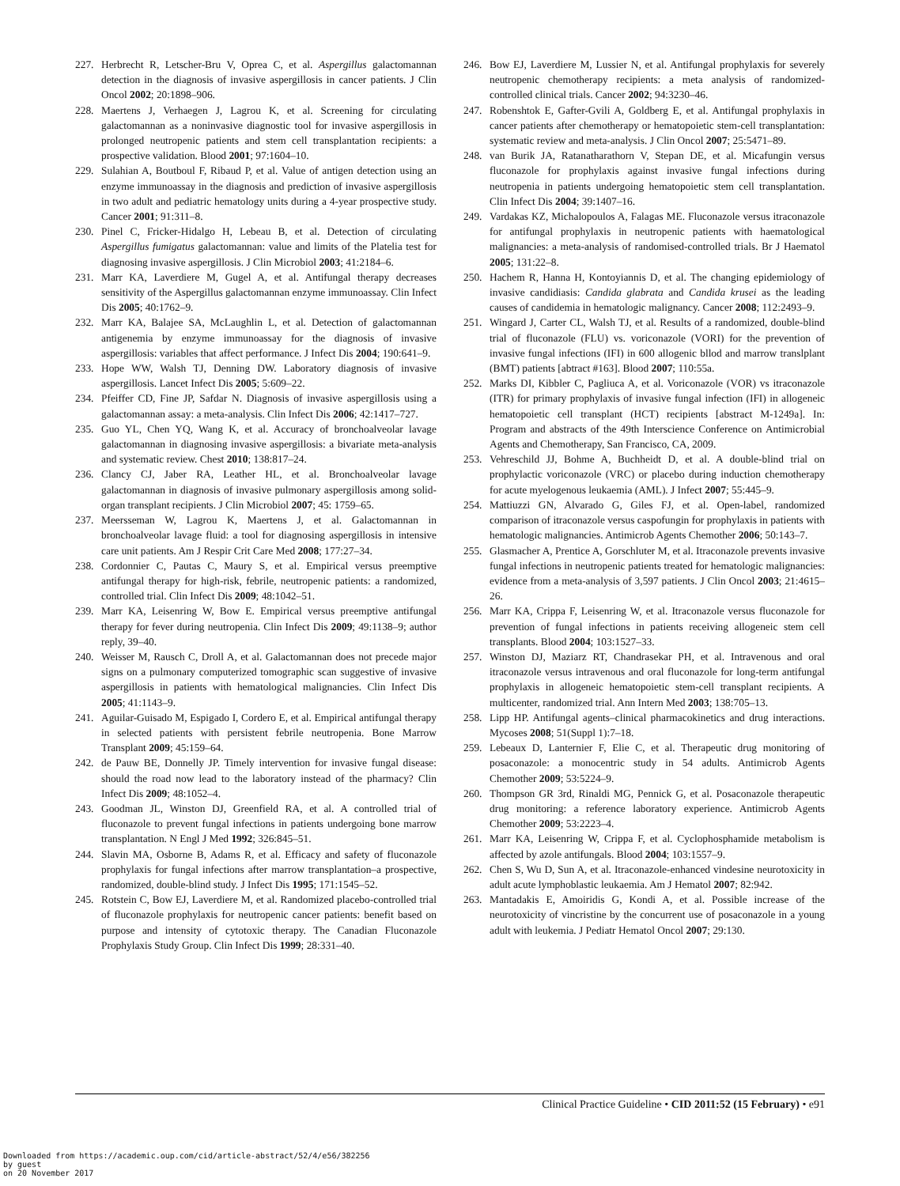227. Herbrecht R, Letscher-Bru V, Oprea C, et al. Aspergillus galactomannan detection in the diagnosis of invasive aspergillosis in cancer patients. J Clin Oncol 2002; 20:1898–906.
228. Maertens J, Verhaegen J, Lagrou K, et al. Screening for circulating galactomannan as a noninvasive diagnostic tool for invasive aspergillosis in prolonged neutropenic patients and stem cell transplantation recipients: a prospective validation. Blood 2001; 97:1604–10.
229. Sulahian A, Boutboul F, Ribaud P, et al. Value of antigen detection using an enzyme immunoassay in the diagnosis and prediction of invasive aspergillosis in two adult and pediatric hematology units during a 4-year prospective study. Cancer 2001; 91:311–8.
230. Pinel C, Fricker-Hidalgo H, Lebeau B, et al. Detection of circulating Aspergillus fumigatus galactomannan: value and limits of the Platelia test for diagnosing invasive aspergillosis. J Clin Microbiol 2003; 41:2184–6.
231. Marr KA, Laverdiere M, Gugel A, et al. Antifungal therapy decreases sensitivity of the Aspergillus galactomannan enzyme immunoassay. Clin Infect Dis 2005; 40:1762–9.
232. Marr KA, Balajee SA, McLaughlin L, et al. Detection of galactomannan antigenemia by enzyme immunoassay for the diagnosis of invasive aspergillosis: variables that affect performance. J Infect Dis 2004; 190:641–9.
233. Hope WW, Walsh TJ, Denning DW. Laboratory diagnosis of invasive aspergillosis. Lancet Infect Dis 2005; 5:609–22.
234. Pfeiffer CD, Fine JP, Safdar N. Diagnosis of invasive aspergillosis using a galactomannan assay: a meta-analysis. Clin Infect Dis 2006; 42:1417–727.
235. Guo YL, Chen YQ, Wang K, et al. Accuracy of bronchoalveolar lavage galactomannan in diagnosing invasive aspergillosis: a bivariate meta-analysis and systematic review. Chest 2010; 138:817–24.
236. Clancy CJ, Jaber RA, Leather HL, et al. Bronchoalveolar lavage galactomannan in diagnosis of invasive pulmonary aspergillosis among solid-organ transplant recipients. J Clin Microbiol 2007; 45: 1759–65.
237. Meersseman W, Lagrou K, Maertens J, et al. Galactomannan in bronchoalveolar lavage fluid: a tool for diagnosing aspergillosis in intensive care unit patients. Am J Respir Crit Care Med 2008; 177:27–34.
238. Cordonnier C, Pautas C, Maury S, et al. Empirical versus preemptive antifungal therapy for high-risk, febrile, neutropenic patients: a randomized, controlled trial. Clin Infect Dis 2009; 48:1042–51.
239. Marr KA, Leisenring W, Bow E. Empirical versus preemptive antifungal therapy for fever during neutropenia. Clin Infect Dis 2009; 49:1138–9; author reply, 39–40.
240. Weisser M, Rausch C, Droll A, et al. Galactomannan does not precede major signs on a pulmonary computerized tomographic scan suggestive of invasive aspergillosis in patients with hematological malignancies. Clin Infect Dis 2005; 41:1143–9.
241. Aguilar-Guisado M, Espigado I, Cordero E, et al. Empirical antifungal therapy in selected patients with persistent febrile neutropenia. Bone Marrow Transplant 2009; 45:159–64.
242. de Pauw BE, Donnelly JP. Timely intervention for invasive fungal disease: should the road now lead to the laboratory instead of the pharmacy? Clin Infect Dis 2009; 48:1052–4.
243. Goodman JL, Winston DJ, Greenfield RA, et al. A controlled trial of fluconazole to prevent fungal infections in patients undergoing bone marrow transplantation. N Engl J Med 1992; 326:845–51.
244. Slavin MA, Osborne B, Adams R, et al. Efficacy and safety of fluconazole prophylaxis for fungal infections after marrow transplantation–a prospective, randomized, double-blind study. J Infect Dis 1995; 171:1545–52.
245. Rotstein C, Bow EJ, Laverdiere M, et al. Randomized placebo-controlled trial of fluconazole prophylaxis for neutropenic cancer patients: benefit based on purpose and intensity of cytotoxic therapy. The Canadian Fluconazole Prophylaxis Study Group. Clin Infect Dis 1999; 28:331–40.
246. Bow EJ, Laverdiere M, Lussier N, et al. Antifungal prophylaxis for severely neutropenic chemotherapy recipients: a meta analysis of randomized-controlled clinical trials. Cancer 2002; 94:3230–46.
247. Robenshtok E, Gafter-Gvili A, Goldberg E, et al. Antifungal prophylaxis in cancer patients after chemotherapy or hematopoietic stem-cell transplantation: systematic review and meta-analysis. J Clin Oncol 2007; 25:5471–89.
248. van Burik JA, Ratanatharathorn V, Stepan DE, et al. Micafungin versus fluconazole for prophylaxis against invasive fungal infections during neutropenia in patients undergoing hematopoietic stem cell transplantation. Clin Infect Dis 2004; 39:1407–16.
249. Vardakas KZ, Michalopoulos A, Falagas ME. Fluconazole versus itraconazole for antifungal prophylaxis in neutropenic patients with haematological malignancies: a meta-analysis of randomised-controlled trials. Br J Haematol 2005; 131:22–8.
250. Hachem R, Hanna H, Kontoyiannis D, et al. The changing epidemiology of invasive candidiasis: Candida glabrata and Candida krusei as the leading causes of candidemia in hematologic malignancy. Cancer 2008; 112:2493–9.
251. Wingard J, Carter CL, Walsh TJ, et al. Results of a randomized, double-blind trial of fluconazole (FLU) vs. voriconazole (VORI) for the prevention of invasive fungal infections (IFI) in 600 allogenic bllod and marrow translplant (BMT) patients [abtract #163]. Blood 2007; 110:55a.
252. Marks DI, Kibbler C, Pagliuca A, et al. Voriconazole (VOR) vs itraconazole (ITR) for primary prophylaxis of invasive fungal infection (IFI) in allogeneic hematopoietic cell transplant (HCT) recipients [abstract M-1249a]. In: Program and abstracts of the 49th Interscience Conference on Antimicrobial Agents and Chemotherapy, San Francisco, CA, 2009.
253. Vehreschild JJ, Bohme A, Buchheidt D, et al. A double-blind trial on prophylactic voriconazole (VRC) or placebo during induction chemotherapy for acute myelogenous leukaemia (AML). J Infect 2007; 55:445–9.
254. Mattiuzzi GN, Alvarado G, Giles FJ, et al. Open-label, randomized comparison of itraconazole versus caspofungin for prophylaxis in patients with hematologic malignancies. Antimicrob Agents Chemother 2006; 50:143–7.
255. Glasmacher A, Prentice A, Gorschluter M, et al. Itraconazole prevents invasive fungal infections in neutropenic patients treated for hematologic malignancies: evidence from a meta-analysis of 3,597 patients. J Clin Oncol 2003; 21:4615–26.
256. Marr KA, Crippa F, Leisenring W, et al. Itraconazole versus fluconazole for prevention of fungal infections in patients receiving allogeneic stem cell transplants. Blood 2004; 103:1527–33.
257. Winston DJ, Maziarz RT, Chandrasekar PH, et al. Intravenous and oral itraconazole versus intravenous and oral fluconazole for long-term antifungal prophylaxis in allogeneic hematopoietic stem-cell transplant recipients. A multicenter, randomized trial. Ann Intern Med 2003; 138:705–13.
258. Lipp HP. Antifungal agents–clinical pharmacokinetics and drug interactions. Mycoses 2008; 51(Suppl 1):7–18.
259. Lebeaux D, Lanternier F, Elie C, et al. Therapeutic drug monitoring of posaconazole: a monocentric study in 54 adults. Antimicrob Agents Chemother 2009; 53:5224–9.
260. Thompson GR 3rd, Rinaldi MG, Pennick G, et al. Posaconazole therapeutic drug monitoring: a reference laboratory experience. Antimicrob Agents Chemother 2009; 53:2223–4.
261. Marr KA, Leisenring W, Crippa F, et al. Cyclophosphamide metabolism is affected by azole antifungals. Blood 2004; 103:1557–9.
262. Chen S, Wu D, Sun A, et al. Itraconazole-enhanced vindesine neurotoxicity in adult acute lymphoblastic leukaemia. Am J Hematol 2007; 82:942.
263. Mantadakis E, Amoiridis G, Kondi A, et al. Possible increase of the neurotoxicity of vincristine by the concurrent use of posaconazole in a young adult with leukemia. J Pediatr Hematol Oncol 2007; 29:130.
Clinical Practice Guideline • CID 2011:52 (15 February) • e91
Downloaded from https://academic.oup.com/cid/article-abstract/52/4/e56/382256
by guest
on 20 November 2017